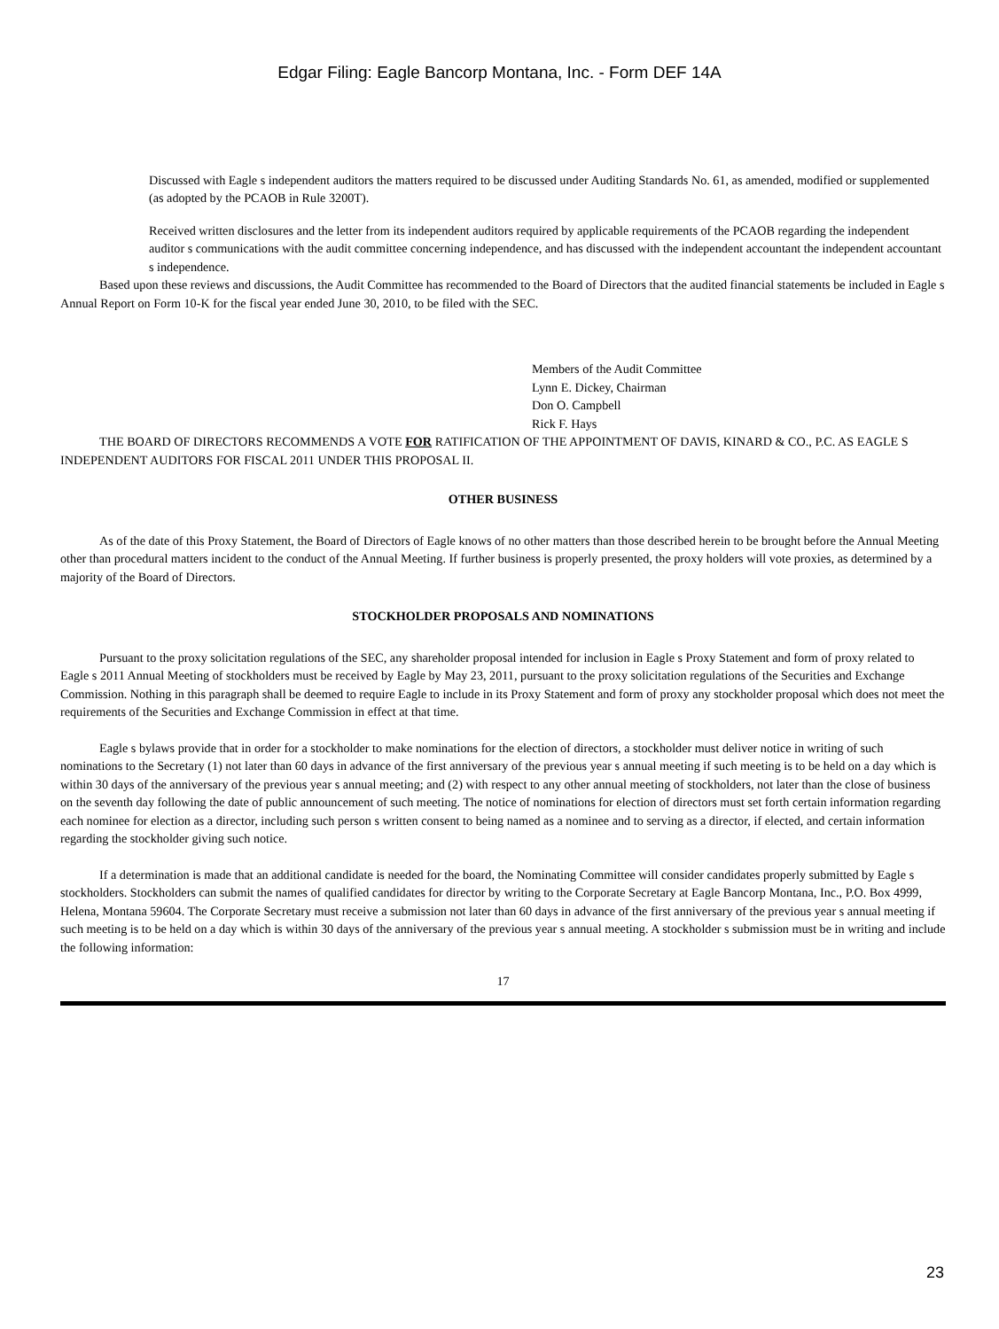Edgar Filing: Eagle Bancorp Montana, Inc. - Form DEF 14A
Discussed with Eagle s independent auditors the matters required to be discussed under Auditing Standards No. 61, as amended, modified or supplemented (as adopted by the PCAOB in Rule 3200T).
Received written disclosures and the letter from its independent auditors required by applicable requirements of the PCAOB regarding the independent auditor s communications with the audit committee concerning independence, and has discussed with the independent accountant the independent accountant s independence.
Based upon these reviews and discussions, the Audit Committee has recommended to the Board of Directors that the audited financial statements be included in Eagle s Annual Report on Form 10-K for the fiscal year ended June 30, 2010, to be filed with the SEC.
Members of the Audit Committee
Lynn E. Dickey, Chairman
Don O. Campbell
Rick F. Hays
THE BOARD OF DIRECTORS RECOMMENDS A VOTE FOR RATIFICATION OF THE APPOINTMENT OF DAVIS, KINARD & CO., P.C. AS EAGLE S INDEPENDENT AUDITORS FOR FISCAL 2011 UNDER THIS PROPOSAL II.
OTHER BUSINESS
As of the date of this Proxy Statement, the Board of Directors of Eagle knows of no other matters than those described herein to be brought before the Annual Meeting other than procedural matters incident to the conduct of the Annual Meeting. If further business is properly presented, the proxy holders will vote proxies, as determined by a majority of the Board of Directors.
STOCKHOLDER PROPOSALS AND NOMINATIONS
Pursuant to the proxy solicitation regulations of the SEC, any shareholder proposal intended for inclusion in Eagle s Proxy Statement and form of proxy related to Eagle s 2011 Annual Meeting of stockholders must be received by Eagle by May 23, 2011, pursuant to the proxy solicitation regulations of the Securities and Exchange Commission. Nothing in this paragraph shall be deemed to require Eagle to include in its Proxy Statement and form of proxy any stockholder proposal which does not meet the requirements of the Securities and Exchange Commission in effect at that time.
Eagle s bylaws provide that in order for a stockholder to make nominations for the election of directors, a stockholder must deliver notice in writing of such nominations to the Secretary (1) not later than 60 days in advance of the first anniversary of the previous year s annual meeting if such meeting is to be held on a day which is within 30 days of the anniversary of the previous year s annual meeting; and (2) with respect to any other annual meeting of stockholders, not later than the close of business on the seventh day following the date of public announcement of such meeting. The notice of nominations for election of directors must set forth certain information regarding each nominee for election as a director, including such person s written consent to being named as a nominee and to serving as a director, if elected, and certain information regarding the stockholder giving such notice.
If a determination is made that an additional candidate is needed for the board, the Nominating Committee will consider candidates properly submitted by Eagle s stockholders. Stockholders can submit the names of qualified candidates for director by writing to the Corporate Secretary at Eagle Bancorp Montana, Inc., P.O. Box 4999, Helena, Montana 59604. The Corporate Secretary must receive a submission not later than 60 days in advance of the first anniversary of the previous year s annual meeting if such meeting is to be held on a day which is within 30 days of the anniversary of the previous year s annual meeting. A stockholder s submission must be in writing and include the following information:
17
23